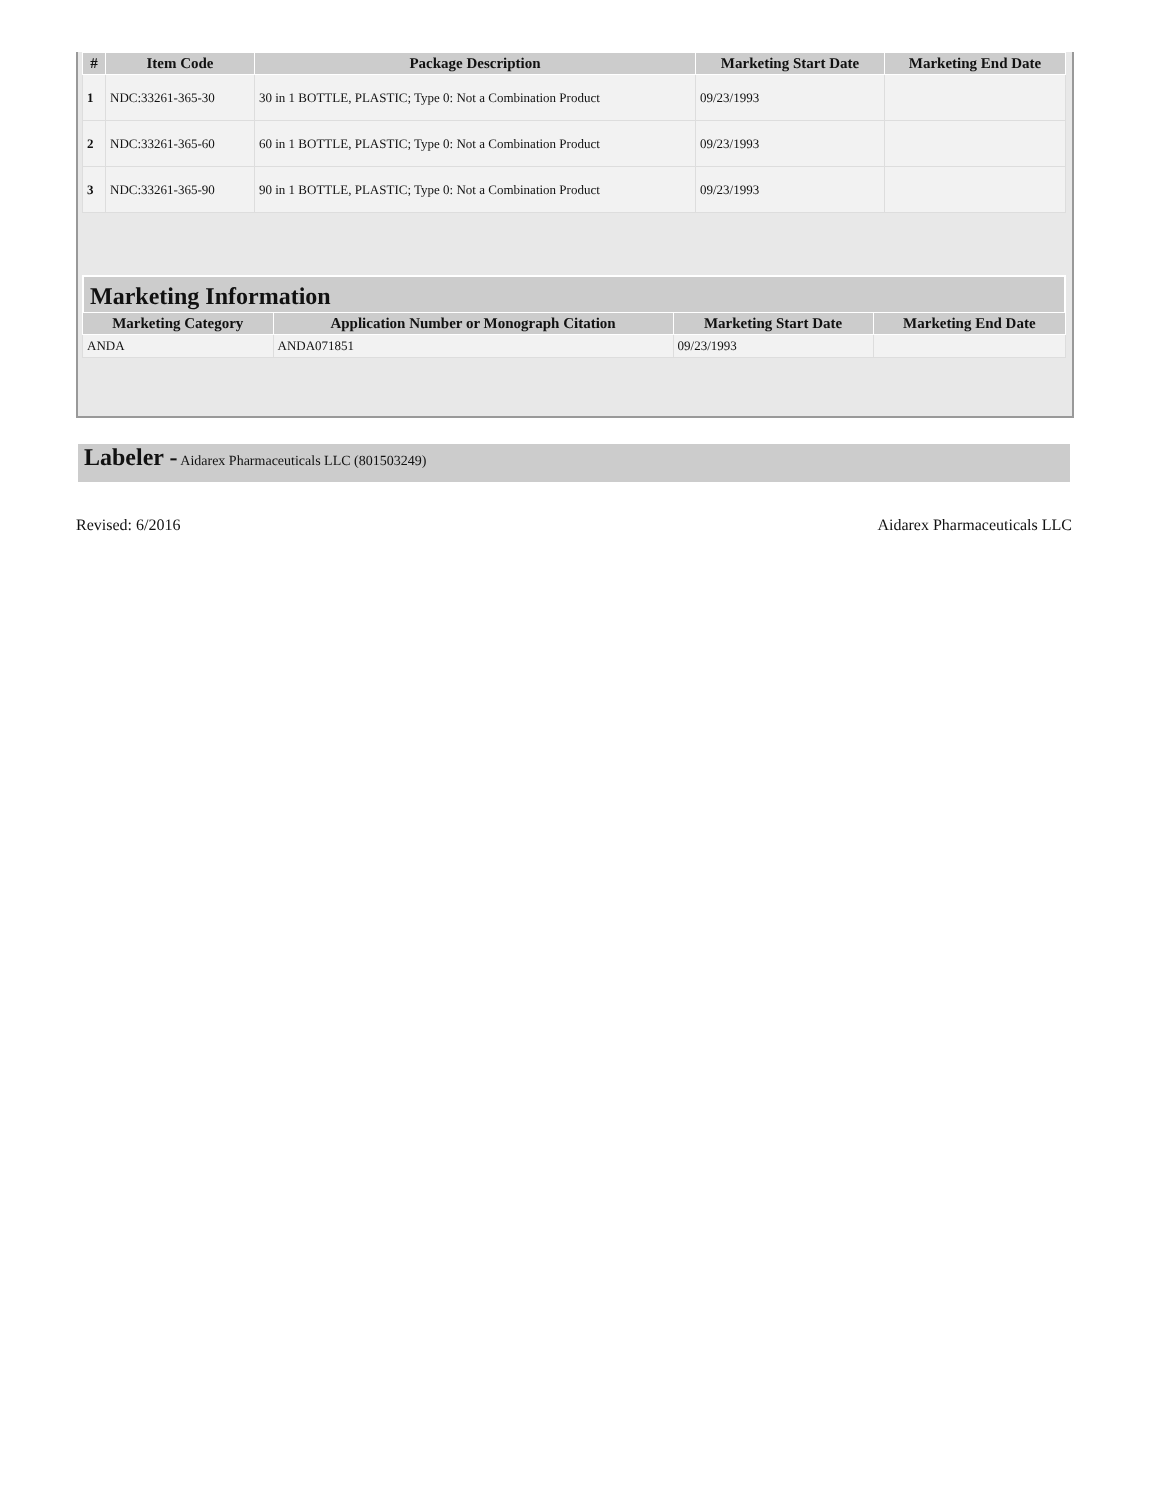| # | Item Code | Package Description | Marketing Start Date | Marketing End Date |
| --- | --- | --- | --- | --- |
| 1 | NDC:33261-365-30 | 30 in 1 BOTTLE, PLASTIC; Type 0: Not a Combination Product | 09/23/1993 | |
| 2 | NDC:33261-365-60 | 60 in 1 BOTTLE, PLASTIC; Type 0: Not a Combination Product | 09/23/1993 | |
| 3 | NDC:33261-365-90 | 90 in 1 BOTTLE, PLASTIC; Type 0: Not a Combination Product | 09/23/1993 | |
Marketing Information
| Marketing Category | Application Number or Monograph Citation | Marketing Start Date | Marketing End Date |
| --- | --- | --- | --- |
| ANDA | ANDA071851 | 09/23/1993 | |
Labeler - Aidarex Pharmaceuticals LLC (801503249)
Revised: 6/2016 Aidarex Pharmaceuticals LLC